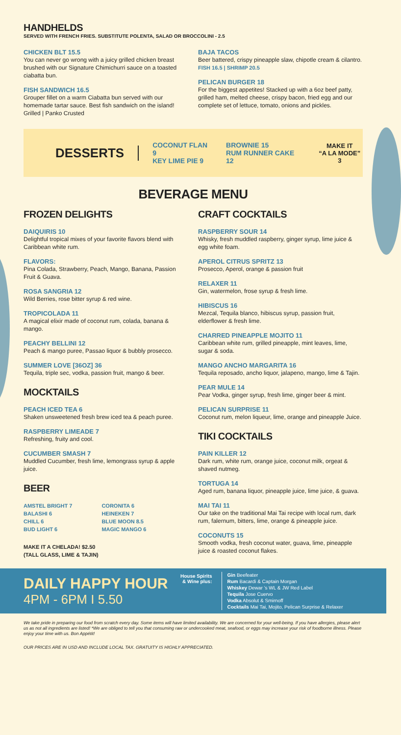HANDHELDS
SERVED WITH FRENCH FRIES. SUBSTITUTE POLENTA, SALAD OR BROCCOLINI - 2.5
CHICKEN BLT 15.5
You can never go wrong with a juicy grilled chicken breast brushed with our Signature Chimichurri sauce on a toasted ciabatta bun.
FISH SANDWICH 16.5
Grouper fillet on a warm Ciabatta bun served with our homemade tartar sauce. Best fish sandwich on the island! Grilled | Panko Crusted
BAJA TACOS
Beer battered, crispy pineapple slaw, chipotle cream & cilantro.
FISH 16.5 | SHRIMP 20.5
PELICAN BURGER 18
For the biggest appetites! Stacked up with a 6oz beef patty, grilled ham, melted cheese, crispy bacon, fried egg and our complete set of lettuce, tomato, onions and pickles.
DESSERTS
COCONUT FLAN 9
KEY LIME PIE 9
BROWNIE 15
RUM RUNNER CAKE 12
MAKE IT
“A LA MODE” 3
BEVERAGE MENU
FROZEN DELIGHTS
DAIQUIRIS 10
Delightful tropical mixes of your favorite flavors blend with Caribbean white rum.
FLAVORS:
Pina Colada, Strawberry, Peach, Mango, Banana, Passion Fruit & Guava.
ROSA SANGRIA 12
Wild Berries, rose bitter syrup & red wine.
TROPICOLADA 11
A magical elixir made of coconut rum, colada, banana & mango.
PEACHY BELLINI 12
Peach & mango puree, Passao liquor & bubbly prosecco.
SUMMER LOVE [36OZ] 36
Tequila, triple sec, vodka, passion fruit, mango & beer.
MOCKTAILS
PEACH ICED TEA 6
Shaken unsweetened fresh brew iced tea & peach puree.
RASPBERRY LIMEADE 7
Refreshing, fruity and cool.
CUCUMBER SMASH 7
Muddled Cucumber, fresh lime, lemongrass syrup & apple juice.
BEER
AMSTEL BRIGHT 7
BALASHI 6
CHILL 6
BUD LIGHT 6
CORONITA 6
HEINEKEN 7
BLUE MOON 8.5
MAGIC MANGO 6
MAKE IT A CHELADA! $2.50
(TALL GLASS, LIME & TAJIN)
CRAFT COCKTAILS
RASPBERRY SOUR 14
Whisky, fresh muddled raspberry, ginger syrup, lime juice & egg white foam.
APEROL CITRUS SPRITZ 13
Prosecco, Aperol, orange & passion fruit
RELAXER 11
Gin, watermelon, frose syrup & fresh lime.
HIBISCUS 16
Mezcal, Tequila blanco, hibiscus syrup, passion fruit, elderflower & fresh lime.
CHARRED PINEAPPLE MOJITO 11
Caribbean white rum, grilled pineapple, mint leaves, lime, sugar & soda.
MANGO ANCHO MARGARITA 16
Tequila reposado, ancho liquor, jalapeno, mango, lime & Tajin.
PEAR MULE 14
Pear Vodka, ginger syrup, fresh lime, ginger beer & mint.
PELICAN SURPRISE 11
Coconut rum, melon liqueur, lime, orange and pineapple Juice.
TIKI COCKTAILS
PAIN KILLER 12
Dark rum, white rum, orange juice, coconut milk, orgeat & shaved nutmeg.
TORTUGA 14
Aged rum, banana liquor, pineapple juice, lime juice, & guava.
MAI TAI 11
Our take on the traditional Mai Tai recipe with local rum, dark rum, falernum, bitters, lime, orange & pineapple juice.
COCONUTS 15
Smooth vodka, fresh coconut water, guava, lime, pineapple juice & roasted coconut flakes.
DAILY HAPPY HOUR
4PM - 6PM I 5.50
House Spirits
& Wine plus:
Gin Beefeater
Rum Bacardi & Captain Morgan
Whiskey Dewar ’s WL & JW Red Label
Tequila Jose Cuervo
Vodka Absolut & Smirnoff
Cocktails Mai Tai, Mojito, Pelican Surprise & Relaxer
We take pride in preparing our food from scratch every day. Some items will have limited availability. We are concerned for your well-being. If you have allergies, please alert us as not all ingredients are listed! *We are obliged to tell you that consuming raw or undercooked meat, seafood, or eggs may increase your risk of foodborne illness. Please enjoy your time with us. Bon Appétit!
OUR PRICES ARE IN USD AND INCLUDE LOCAL TAX. GRATUITY IS HIGHLY APPRECIATED.